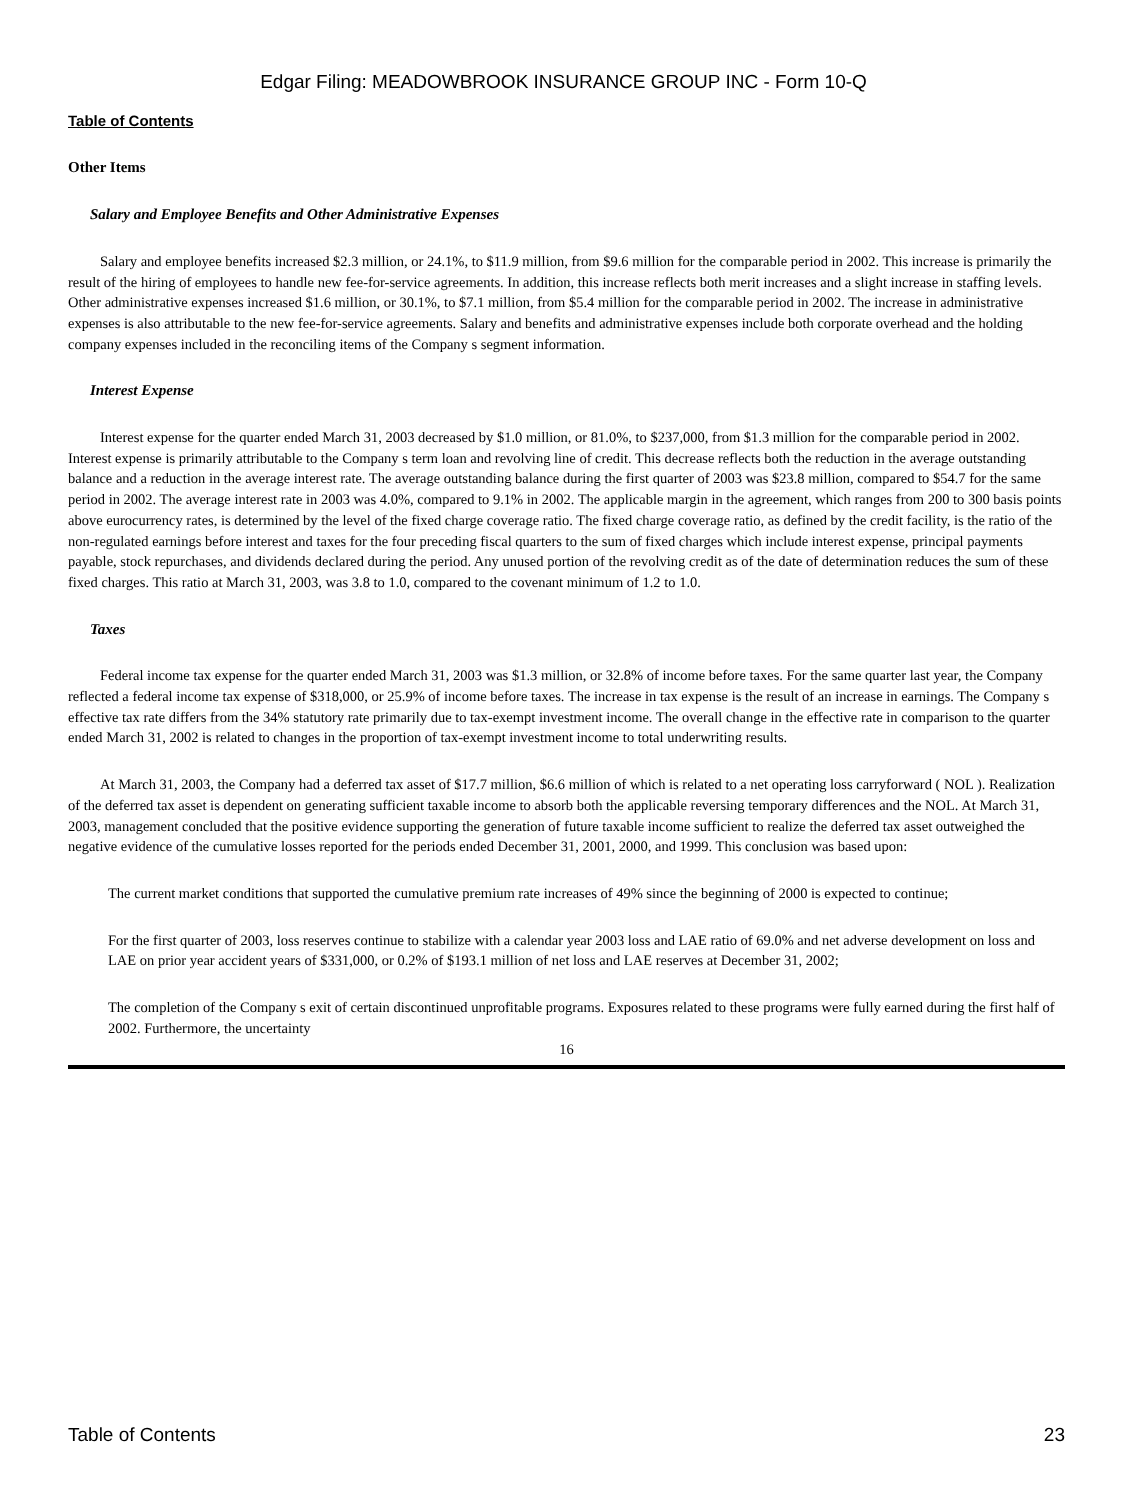Edgar Filing: MEADOWBROOK INSURANCE GROUP INC - Form 10-Q
Table of Contents
Other Items
Salary and Employee Benefits and Other Administrative Expenses
Salary and employee benefits increased $2.3 million, or 24.1%, to $11.9 million, from $9.6 million for the comparable period in 2002. This increase is primarily the result of the hiring of employees to handle new fee-for-service agreements. In addition, this increase reflects both merit increases and a slight increase in staffing levels. Other administrative expenses increased $1.6 million, or 30.1%, to $7.1 million, from $5.4 million for the comparable period in 2002. The increase in administrative expenses is also attributable to the new fee-for-service agreements. Salary and benefits and administrative expenses include both corporate overhead and the holding company expenses included in the reconciling items of the Company s segment information.
Interest Expense
Interest expense for the quarter ended March 31, 2003 decreased by $1.0 million, or 81.0%, to $237,000, from $1.3 million for the comparable period in 2002. Interest expense is primarily attributable to the Company s term loan and revolving line of credit. This decrease reflects both the reduction in the average outstanding balance and a reduction in the average interest rate. The average outstanding balance during the first quarter of 2003 was $23.8 million, compared to $54.7 for the same period in 2002. The average interest rate in 2003 was 4.0%, compared to 9.1% in 2002. The applicable margin in the agreement, which ranges from 200 to 300 basis points above eurocurrency rates, is determined by the level of the fixed charge coverage ratio. The fixed charge coverage ratio, as defined by the credit facility, is the ratio of the non-regulated earnings before interest and taxes for the four preceding fiscal quarters to the sum of fixed charges which include interest expense, principal payments payable, stock repurchases, and dividends declared during the period. Any unused portion of the revolving credit as of the date of determination reduces the sum of these fixed charges. This ratio at March 31, 2003, was 3.8 to 1.0, compared to the covenant minimum of 1.2 to 1.0.
Taxes
Federal income tax expense for the quarter ended March 31, 2003 was $1.3 million, or 32.8% of income before taxes. For the same quarter last year, the Company reflected a federal income tax expense of $318,000, or 25.9% of income before taxes. The increase in tax expense is the result of an increase in earnings. The Company s effective tax rate differs from the 34% statutory rate primarily due to tax-exempt investment income. The overall change in the effective rate in comparison to the quarter ended March 31, 2002 is related to changes in the proportion of tax-exempt investment income to total underwriting results.
At March 31, 2003, the Company had a deferred tax asset of $17.7 million, $6.6 million of which is related to a net operating loss carryforward ( NOL ). Realization of the deferred tax asset is dependent on generating sufficient taxable income to absorb both the applicable reversing temporary differences and the NOL. At March 31, 2003, management concluded that the positive evidence supporting the generation of future taxable income sufficient to realize the deferred tax asset outweighed the negative evidence of the cumulative losses reported for the periods ended December 31, 2001, 2000, and 1999. This conclusion was based upon:
The current market conditions that supported the cumulative premium rate increases of 49% since the beginning of 2000 is expected to continue;
For the first quarter of 2003, loss reserves continue to stabilize with a calendar year 2003 loss and LAE ratio of 69.0% and net adverse development on loss and LAE on prior year accident years of $331,000, or 0.2% of $193.1 million of net loss and LAE reserves at December 31, 2002;
The completion of the Company s exit of certain discontinued unprofitable programs. Exposures related to these programs were fully earned during the first half of 2002. Furthermore, the uncertainty
16
Table of Contents 23